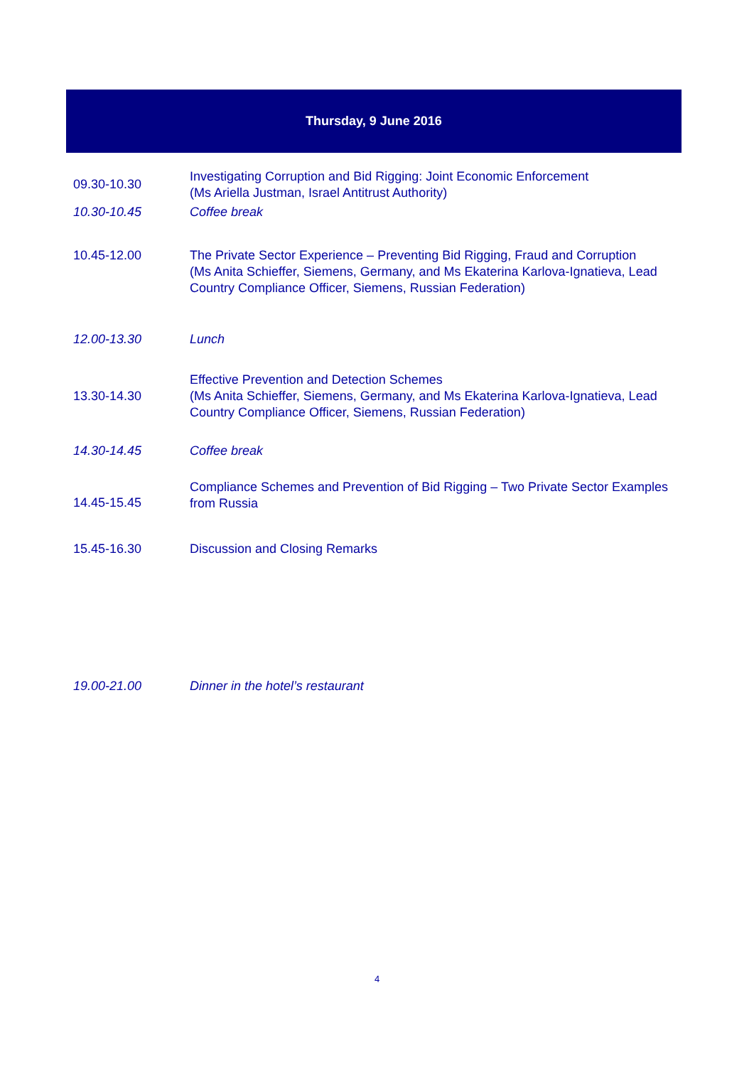Thursday, 9 June 2016
| 09.30-10.30 | Investigating Corruption and Bid Rigging: Joint Economic Enforcement (Ms Ariella Justman, Israel Antitrust Authority) |
| 10.30-10.45 | Coffee break |
| 10.45-12.00 | The Private Sector Experience – Preventing Bid Rigging, Fraud and Corruption (Ms Anita Schieffer, Siemens, Germany, and Ms Ekaterina Karlova-Ignatieva, Lead Country Compliance Officer, Siemens, Russian Federation) |
| 12.00-13.30 | Lunch |
| 13.30-14.30 | Effective Prevention and Detection Schemes (Ms Anita Schieffer, Siemens, Germany, and Ms Ekaterina Karlova-Ignatieva, Lead Country Compliance Officer, Siemens, Russian Federation) |
| 14.30-14.45 | Coffee break |
| 14.45-15.45 | Compliance Schemes and Prevention of Bid Rigging – Two Private Sector Examples from Russia |
| 15.45-16.30 | Discussion and Closing Remarks |
| 19.00-21.00 | Dinner in the hotel’s restaurant |
4